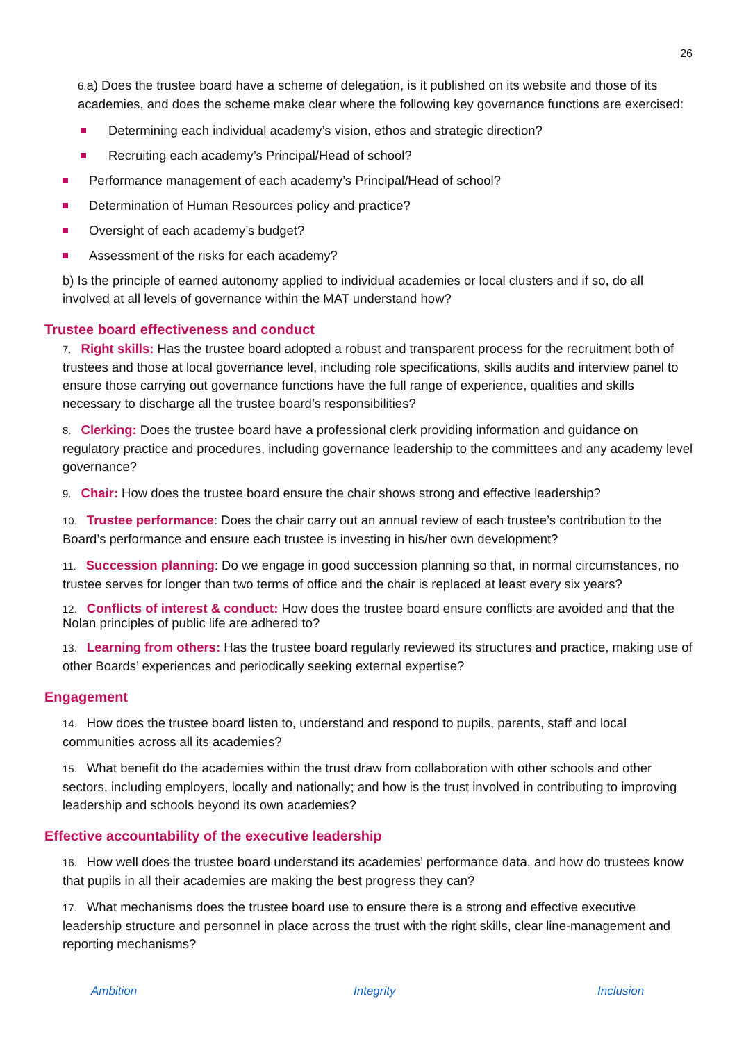26
6. a) Does the trustee board have a scheme of delegation, is it published on its website and those of its academies, and does the scheme make clear where the following key governance functions are exercised:
Determining each individual academy’s vision, ethos and strategic direction?
Recruiting each academy’s Principal/Head of school?
Performance management of each academy’s Principal/Head of school?
Determination of Human Resources policy and practice?
Oversight of each academy’s budget?
Assessment of the risks for each academy?
b) Is the principle of earned autonomy applied to individual academies or local clusters and if so, do all involved at all levels of governance within the MAT understand how?
Trustee board effectiveness and conduct
7. Right skills: Has the trustee board adopted a robust and transparent process for the recruitment both of trustees and those at local governance level, including role specifications, skills audits and interview panel to ensure those carrying out governance functions have the full range of experience, qualities and skills necessary to discharge all the trustee board’s responsibilities?
8. Clerking: Does the trustee board have a professional clerk providing information and guidance on regulatory practice and procedures, including governance leadership to the committees and any academy level governance?
9. Chair: How does the trustee board ensure the chair shows strong and effective leadership?
10. Trustee performance: Does the chair carry out an annual review of each trustee’s contribution to the Board’s performance and ensure each trustee is investing in his/her own development?
11. Succession planning: Do we engage in good succession planning so that, in normal circumstances, no trustee serves for longer than two terms of office and the chair is replaced at least every six years?
12. Conflicts of interest & conduct: How does the trustee board ensure conflicts are avoided and that the Nolan principles of public life are adhered to?
13. Learning from others: Has the trustee board regularly reviewed its structures and practice, making use of other Boards’ experiences and periodically seeking external expertise?
Engagement
14. How does the trustee board listen to, understand and respond to pupils, parents, staff and local communities across all its academies?
15. What benefit do the academies within the trust draw from collaboration with other schools and other sectors, including employers, locally and nationally; and how is the trust involved in contributing to improving leadership and schools beyond its own academies?
Effective accountability of the executive leadership
16. How well does the trustee board understand its academies’ performance data, and how do trustees know that pupils in all their academies are making the best progress they can?
17. What mechanisms does the trustee board use to ensure there is a strong and effective executive leadership structure and personnel in place across the trust with the right skills, clear line-management and reporting mechanisms?
Ambition Integrity Inclusion